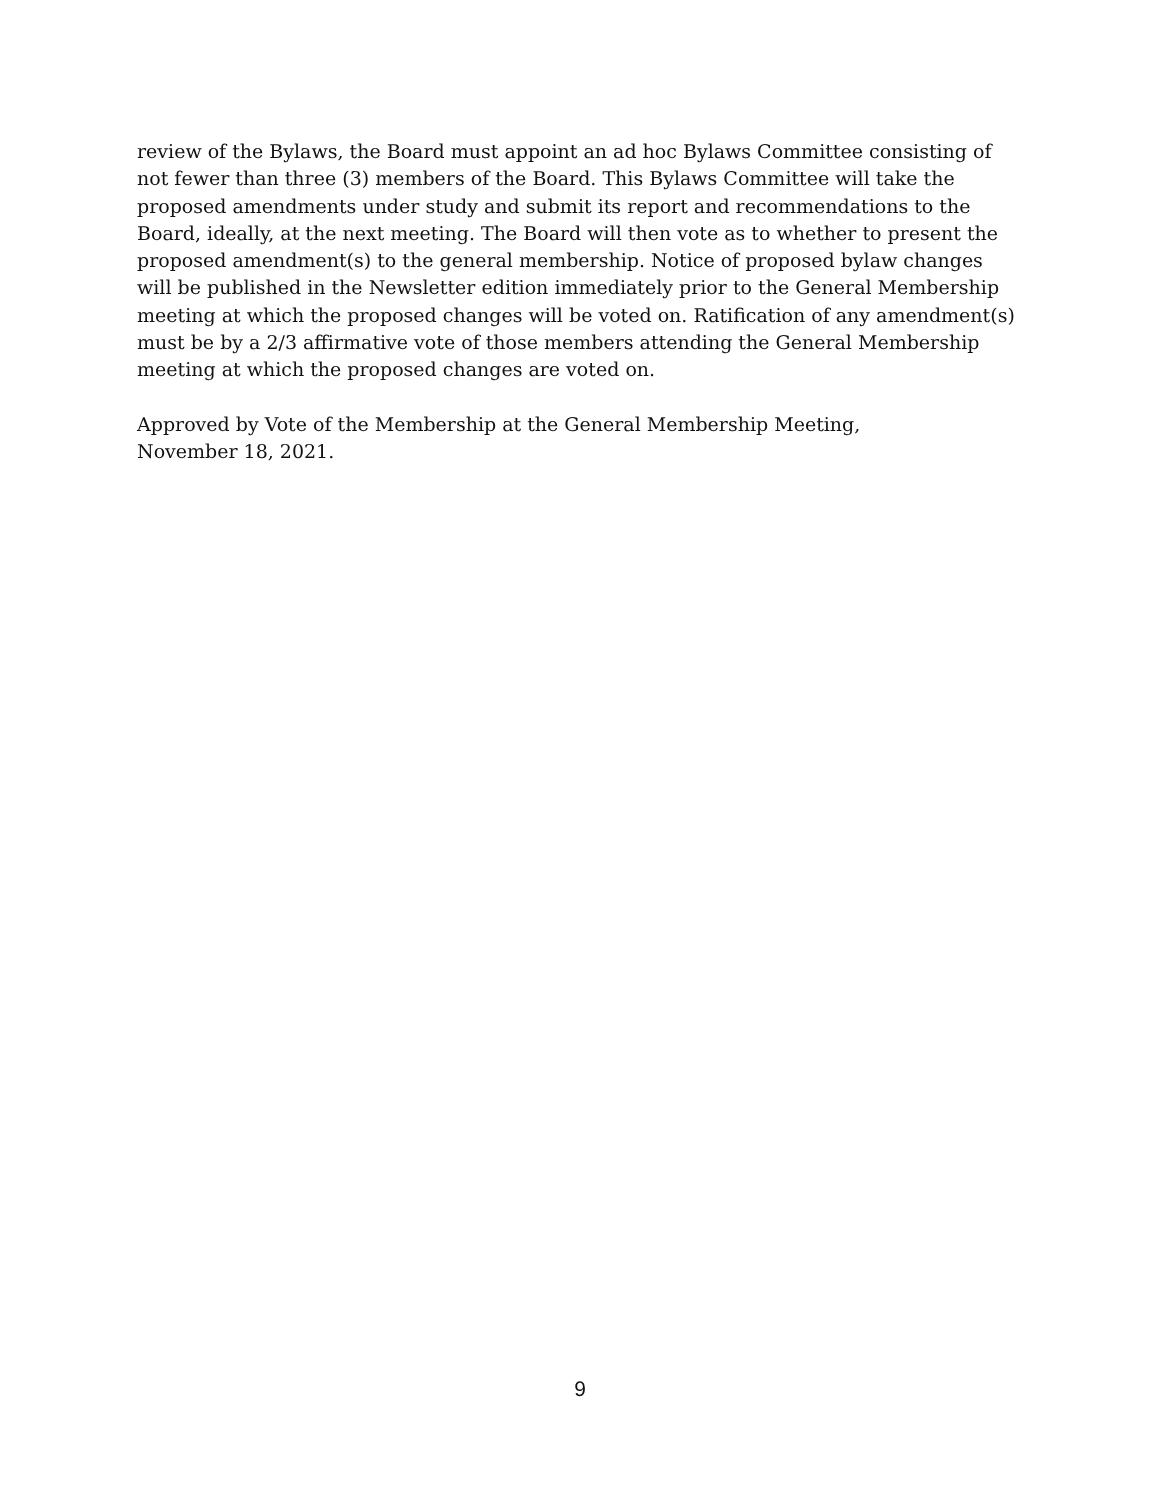review of the Bylaws, the Board must appoint an ad hoc Bylaws Committee consisting of
not fewer than three (3) members of the Board. This Bylaws Committee will take the
proposed amendments under study and submit its report and recommendations to the
Board, ideally, at the next meeting. The Board will then vote as to whether to present the
proposed amendment(s) to the general membership. Notice of proposed bylaw changes
will be published in the Newsletter edition immediately prior to the General Membership
meeting at which the proposed changes will be voted on. Ratification of any amendment(s)
must be by a 2/3 affirmative vote of those members attending the General Membership
meeting at which the proposed changes are voted on.
Approved by Vote of the Membership at the General Membership Meeting,
November 18, 2021.
9